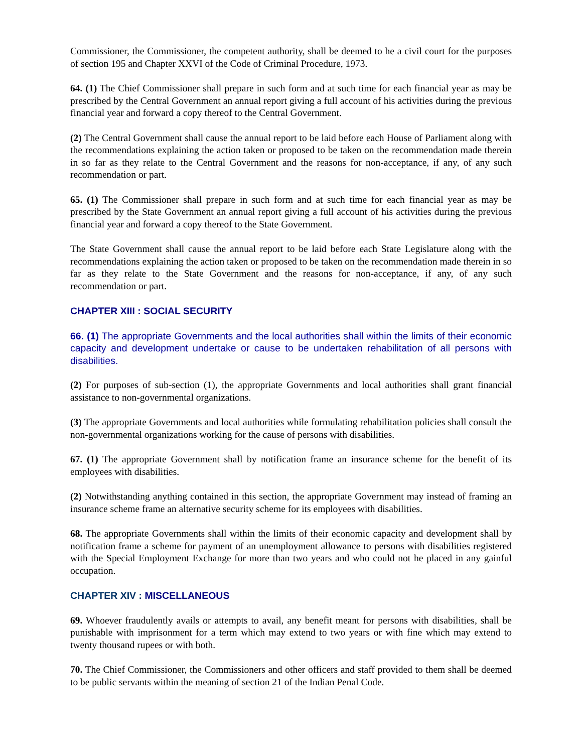Commissioner, the Commissioner, the competent authority, shall be deemed to he a civil court for the purposes of section 195 and Chapter XXVI of the Code of Criminal Procedure, 1973.
64. (1) The Chief Commissioner shall prepare in such form and at such time for each financial year as may be prescribed by the Central Government an annual report giving a full account of his activities during the previous financial year and forward a copy thereof to the Central Government.
(2) The Central Government shall cause the annual report to be laid before each House of Parliament along with the recommendations explaining the action taken or proposed to be taken on the recommendation made therein in so far as they relate to the Central Government and the reasons for non-acceptance, if any, of any such recommendation or part.
65. (1) The Commissioner shall prepare in such form and at such time for each financial year as may be prescribed by the State Government an annual report giving a full account of his activities during the previous financial year and forward a copy thereof to the State Government.
The State Government shall cause the annual report to be laid before each State Legislature along with the recommendations explaining the action taken or proposed to be taken on the recommendation made therein in so far as they relate to the State Government and the reasons for non-acceptance, if any, of any such recommendation or part.
CHAPTER XIII : SOCIAL SECURITY
66. (1) The appropriate Governments and the local authorities shall within the limits of their economic capacity and development undertake or cause to be undertaken rehabilitation of all persons with disabilities.
(2) For purposes of sub-section (1), the appropriate Governments and local authorities shall grant financial assistance to non-governmental organizations.
(3) The appropriate Governments and local authorities while formulating rehabilitation policies shall consult the non-governmental organizations working for the cause of persons with disabilities.
67. (1) The appropriate Government shall by notification frame an insurance scheme for the benefit of its employees with disabilities.
(2) Notwithstanding anything contained in this section, the appropriate Government may instead of framing an insurance scheme frame an alternative security scheme for its employees with disabilities.
68. The appropriate Governments shall within the limits of their economic capacity and development shall by notification frame a scheme for payment of an unemployment allowance to persons with disabilities registered with the Special Employment Exchange for more than two years and who could not he placed in any gainful occupation.
CHAPTER XIV : MISCELLANEOUS
69. Whoever fraudulently avails or attempts to avail, any benefit meant for persons with disabilities, shall be punishable with imprisonment for a term which may extend to two years or with fine which may extend to twenty thousand rupees or with both.
70. The Chief Commissioner, the Commissioners and other officers and staff provided to them shall be deemed to be public servants within the meaning of section 21 of the Indian Penal Code.